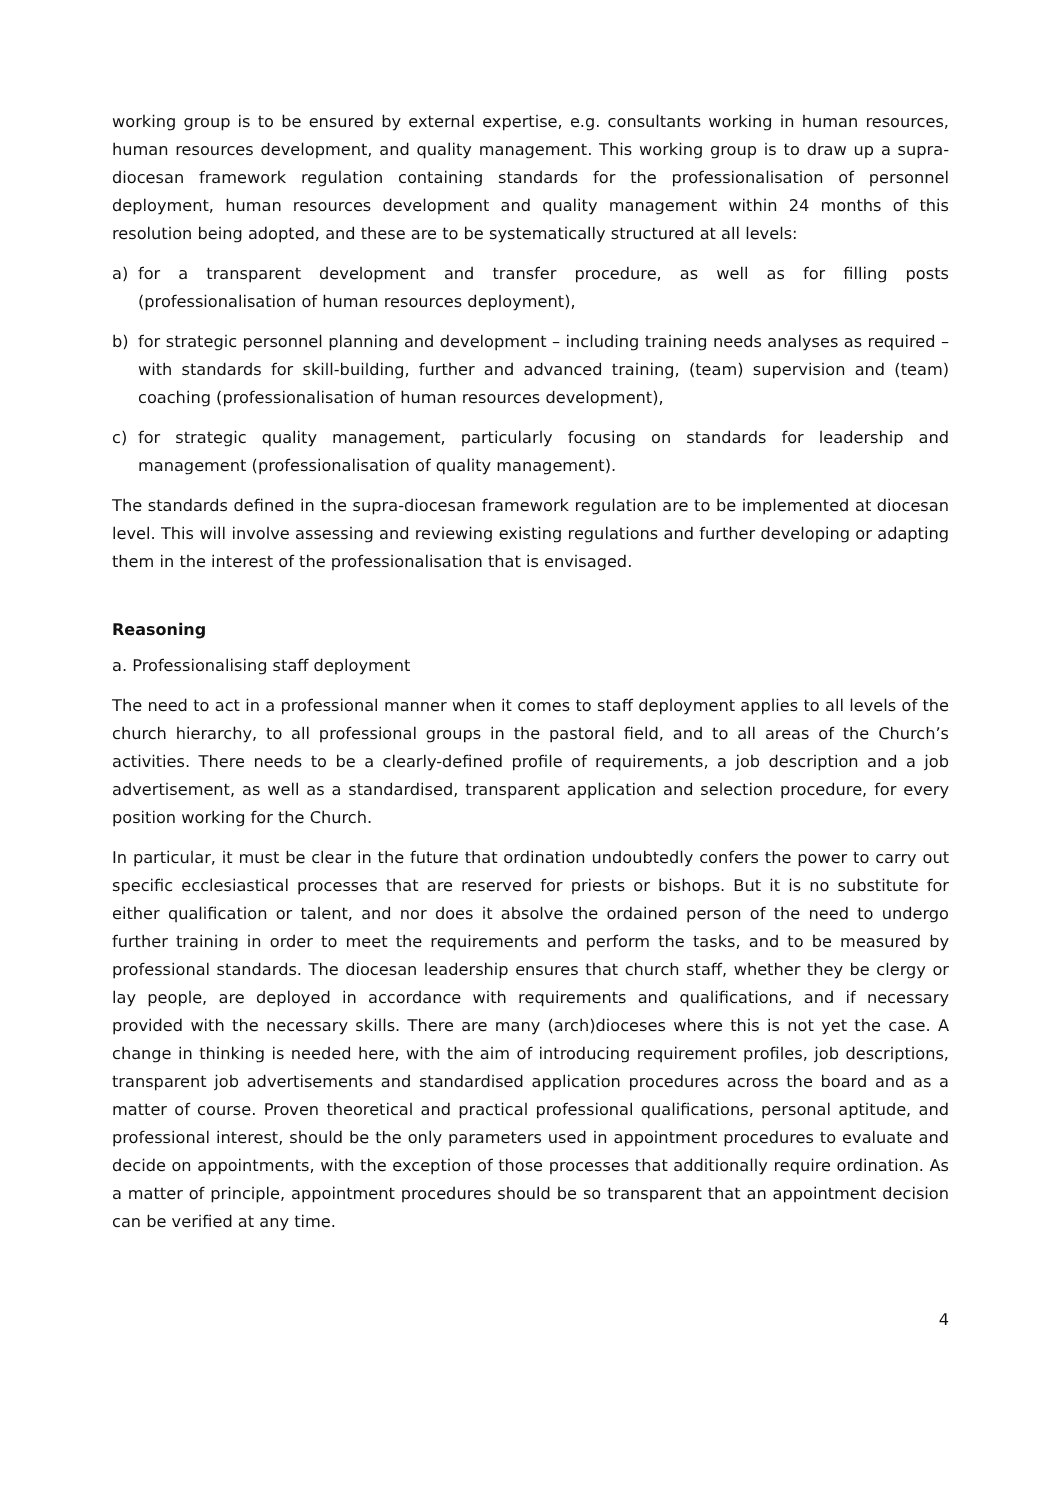working group is to be ensured by external expertise, e.g. consultants working in human resources, human resources development, and quality management. This working group is to draw up a supra-diocesan framework regulation containing standards for the professionalisation of personnel deployment, human resources development and quality management within 24 months of this resolution being adopted, and these are to be systematically structured at all levels:
a) for a transparent development and transfer procedure, as well as for filling posts (professionalisation of human resources deployment),
b) for strategic personnel planning and development – including training needs analyses as required – with standards for skill-building, further and advanced training, (team) supervision and (team) coaching (professionalisation of human resources development),
c) for strategic quality management, particularly focusing on standards for leadership and management (professionalisation of quality management).
The standards defined in the supra-diocesan framework regulation are to be implemented at diocesan level. This will involve assessing and reviewing existing regulations and further developing or adapting them in the interest of the professionalisation that is envisaged.
Reasoning
a. Professionalising staff deployment
The need to act in a professional manner when it comes to staff deployment applies to all levels of the church hierarchy, to all professional groups in the pastoral field, and to all areas of the Church’s activities. There needs to be a clearly-defined profile of requirements, a job description and a job advertisement, as well as a standardised, transparent application and selection procedure, for every position working for the Church.
In particular, it must be clear in the future that ordination undoubtedly confers the power to carry out specific ecclesiastical processes that are reserved for priests or bishops. But it is no substitute for either qualification or talent, and nor does it absolve the ordained person of the need to undergo further training in order to meet the requirements and perform the tasks, and to be measured by professional standards. The diocesan leadership ensures that church staff, whether they be clergy or lay people, are deployed in accordance with requirements and qualifications, and if necessary provided with the necessary skills. There are many (arch)dioceses where this is not yet the case. A change in thinking is needed here, with the aim of introducing requirement profiles, job descriptions, transparent job advertisements and standardised application procedures across the board and as a matter of course. Proven theoretical and practical professional qualifications, personal aptitude, and professional interest, should be the only parameters used in appointment procedures to evaluate and decide on appointments, with the exception of those processes that additionally require ordination. As a matter of principle, appointment procedures should be so transparent that an appointment decision can be verified at any time.
4